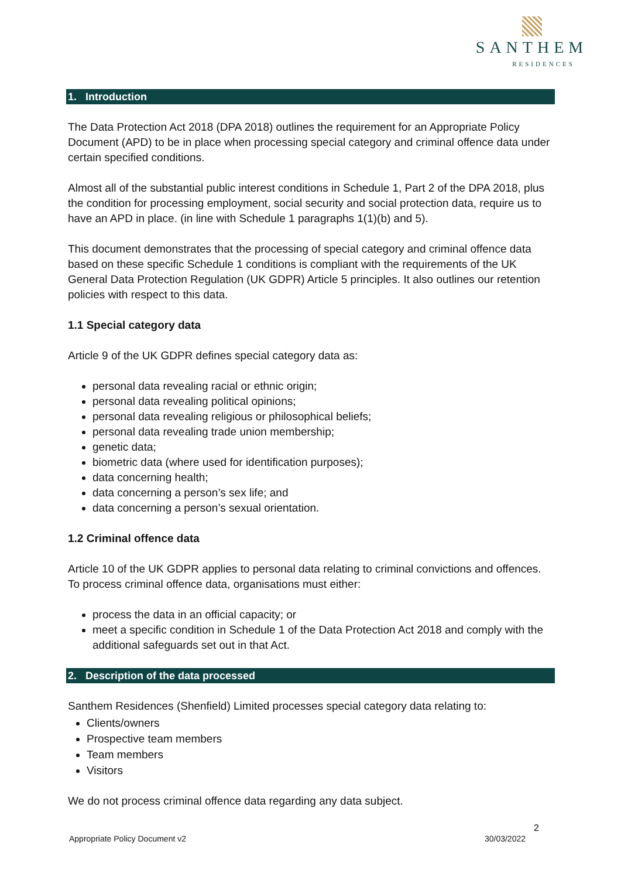SANTHEM
RESIDENCES
1. Introduction
The Data Protection Act 2018 (DPA 2018) outlines the requirement for an Appropriate Policy Document (APD) to be in place when processing special category and criminal offence data under certain specified conditions.
Almost all of the substantial public interest conditions in Schedule 1, Part 2 of the DPA 2018, plus the condition for processing employment, social security and social protection data, require us to have an APD in place. (in line with Schedule 1 paragraphs 1(1)(b) and 5).
This document demonstrates that the processing of special category and criminal offence data based on these specific Schedule 1 conditions is compliant with the requirements of the UK General Data Protection Regulation (UK GDPR) Article 5 principles. It also outlines our retention policies with respect to this data.
1.1 Special category data
Article 9 of the UK GDPR defines special category data as:
personal data revealing racial or ethnic origin;
personal data revealing political opinions;
personal data revealing religious or philosophical beliefs;
personal data revealing trade union membership;
genetic data;
biometric data (where used for identification purposes);
data concerning health;
data concerning a person’s sex life; and
data concerning a person’s sexual orientation.
1.2 Criminal offence data
Article 10 of the UK GDPR applies to personal data relating to criminal convictions and offences. To process criminal offence data, organisations must either:
process the data in an official capacity; or
meet a specific condition in Schedule 1 of the Data Protection Act 2018 and comply with the additional safeguards set out in that Act.
2. Description of the data processed
Santhem Residences (Shenfield) Limited processes special category data relating to:
Clients/owners
Prospective team members
Team members
Visitors
We do not process criminal offence data regarding any data subject.
2
Appropriate Policy Document v2 30/03/2022